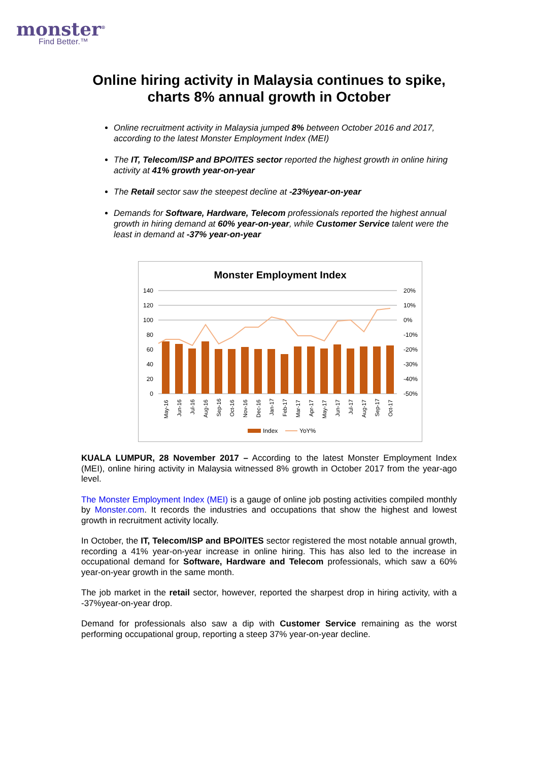monster<sup>®</sup>
Find Better.™
Online hiring activity in Malaysia continues to spike, charts 8% annual growth in October
Online recruitment activity in Malaysia jumped 8% between October 2016 and 2017, according to the latest Monster Employment Index (MEI)
The IT, Telecom/ISP and BPO/ITES sector reported the highest growth in online hiring activity at 41% growth year-on-year
The Retail sector saw the steepest decline at -23%year-on-year
Demands for Software, Hardware, Telecom professionals reported the highest annual growth in hiring demand at 60% year-on-year, while Customer Service talent were the least in demand at -37% year-on-year
Monster Employment Index
140
120
100
80
60
40
20
0
20%
10%
0%
-10%
-20%
-30%
-40%
-50%
May-16
Jun-16
Jul-16
Aug-16
Sep-16
Oct-16
Nov-16
Dec-16
Jan-17
Feb-17
Mar-17
Apr-17
May-17
Jun-17
Jul-17
Aug-17
Sep-17
Oct-17
Index
YoY%
KUALA LUMPUR, 28 November 2017 – According to the latest Monster Employment Index (MEI), online hiring activity in Malaysia witnessed 8% growth in October 2017 from the year-ago level.
The Monster Employment Index (MEI) is a gauge of online job posting activities compiled monthly by Monster.com. It records the industries and occupations that show the highest and lowest growth in recruitment activity locally.
In October, the IT, Telecom/ISP and BPO/ITES sector registered the most notable annual growth, recording a 41% year-on-year increase in online hiring. This has also led to the increase in occupational demand for Software, Hardware and Telecom professionals, which saw a 60% year-on-year growth in the same month.
The job market in the retail sector, however, reported the sharpest drop in hiring activity, with a -37%year-on-year drop.
Demand for professionals also saw a dip with Customer Service remaining as the worst performing occupational group, reporting a steep 37% year-on-year decline.